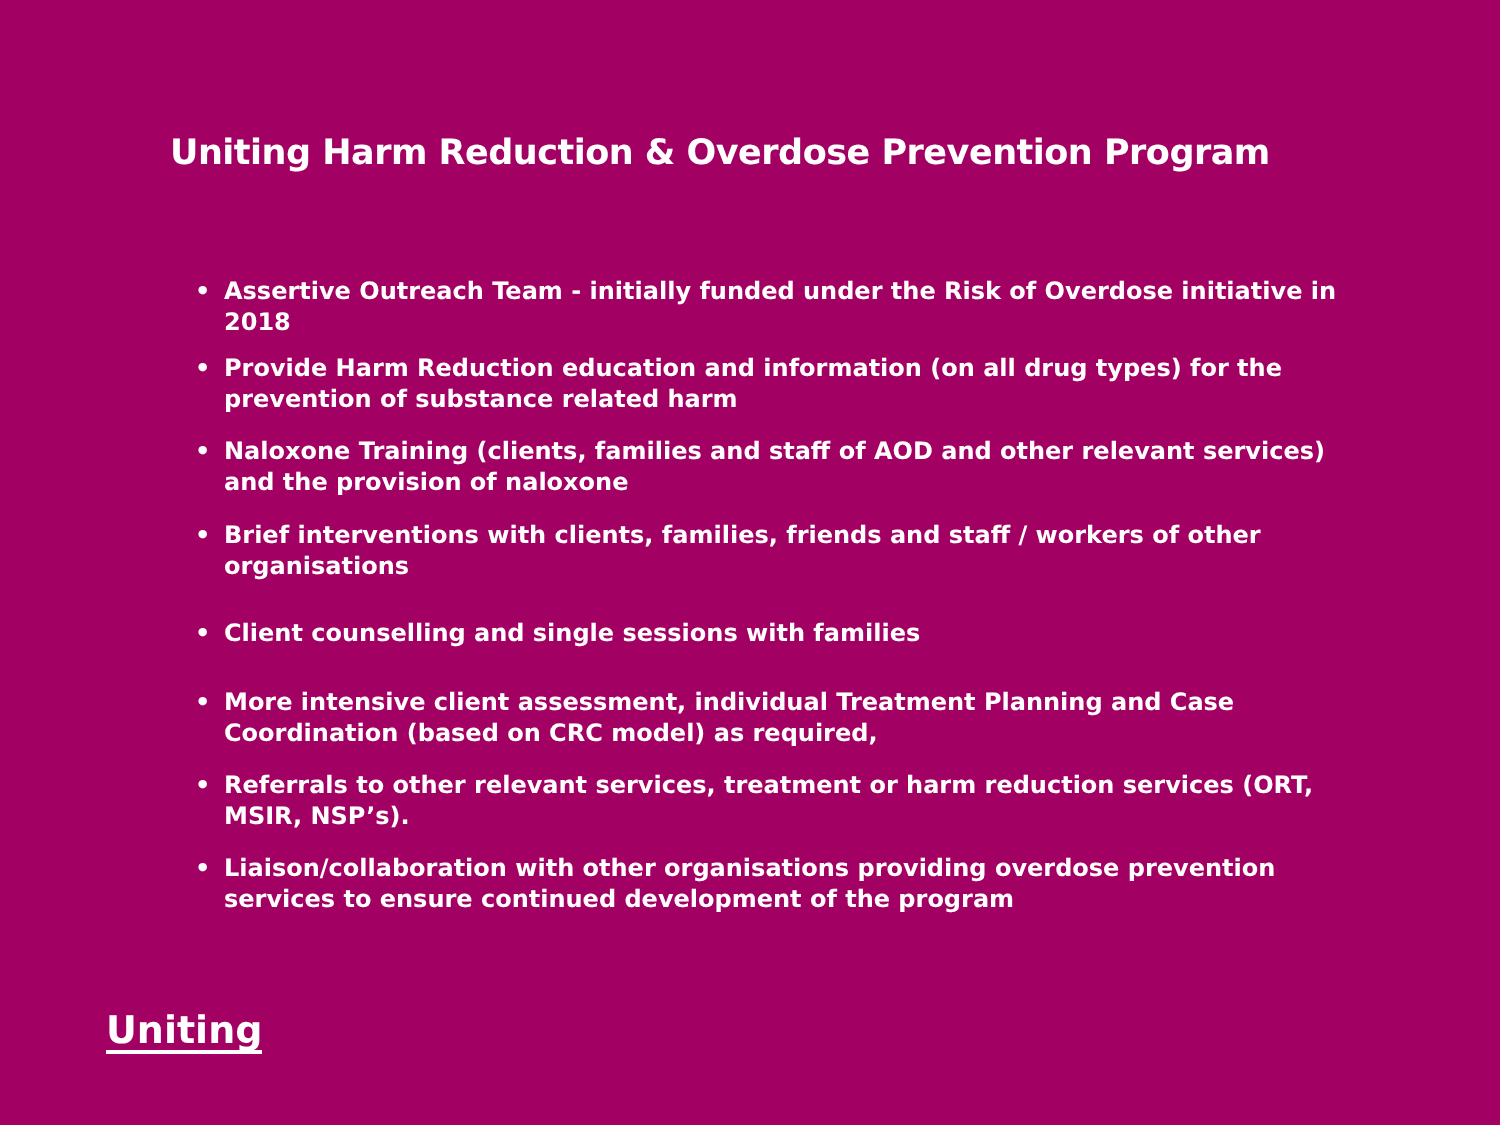Uniting Harm Reduction & Overdose Prevention Program
• Assertive Outreach Team - initially funded under the Risk of Overdose initiative in 2018
• Provide Harm Reduction education and information (on all drug types) for the prevention of substance related harm
• Naloxone Training (clients, families and staff of AOD and other relevant services) and the provision of naloxone
• Brief interventions with clients, families, friends and staff / workers of other organisations
• Client counselling and single sessions with families
• More intensive client assessment, individual Treatment Planning and Case Coordination (based on CRC model) as required,
• Referrals to other relevant services, treatment or harm reduction services (ORT, MSIR, NSP’s).
• Liaison/collaboration with other organisations providing overdose prevention services to ensure continued development of the program
Uniting